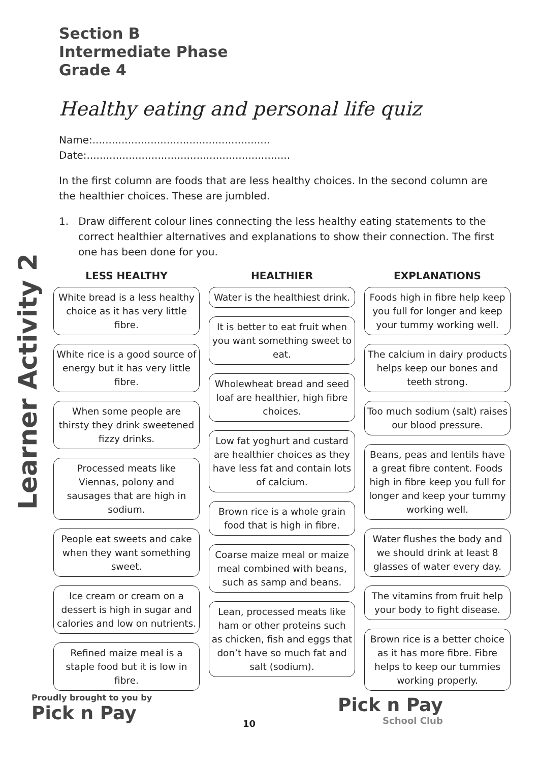Learner Activity 2
Section B
Intermediate Phase
Grade 4
Healthy eating and personal life quiz
Name:....................................................... Date:...............................................................
In the first column are foods that are less healthy choices. In the second column are the healthier choices. These are jumbled.
1. Draw different colour lines connecting the less healthy eating statements to the correct healthier alternatives and explanations to show their connection. The first one has been done for you.
LESS HEALTHY
White bread is a less healthy choice as it has very little fibre.
White rice is a good source of energy but it has very little fibre.
When some people are thirsty they drink sweetened fizzy drinks.
Processed meats like Viennas, polony and sausages that are high in sodium.
People eat sweets and cake when they want something sweet.
Ice cream or cream on a dessert is high in sugar and calories and low on nutrients.
Refined maize meal is a staple food but it is low in fibre.
HEALTHIER
Water is the healthiest drink.
It is better to eat fruit when you want something sweet to eat.
Wholewheat bread and seed loaf are healthier, high fibre choices.
Low fat yoghurt and custard are healthier choices as they have less fat and contain lots of calcium.
Brown rice is a whole grain food that is high in fibre.
Coarse maize meal or maize meal combined with beans, such as samp and beans.
Lean, processed meats like ham or other proteins such as chicken, fish and eggs that don’t have so much fat and salt (sodium).
EXPLANATIONS
Foods high in fibre help keep you full for longer and keep your tummy working well.
The calcium in dairy products helps keep our bones and teeth strong.
Too much sodium (salt) raises our blood pressure.
Beans, peas and lentils have a great fibre content. Foods high in fibre keep you full for longer and keep your tummy working well.
Water flushes the body and we should drink at least 8 glasses of water every day.
The vitamins from fruit help your body to fight disease.
Brown rice is a better choice as it has more fibre. Fibre helps to keep our tummies working properly.
Proudly brought to you by
Pick n Pay
10
Pick n Pay
School Club